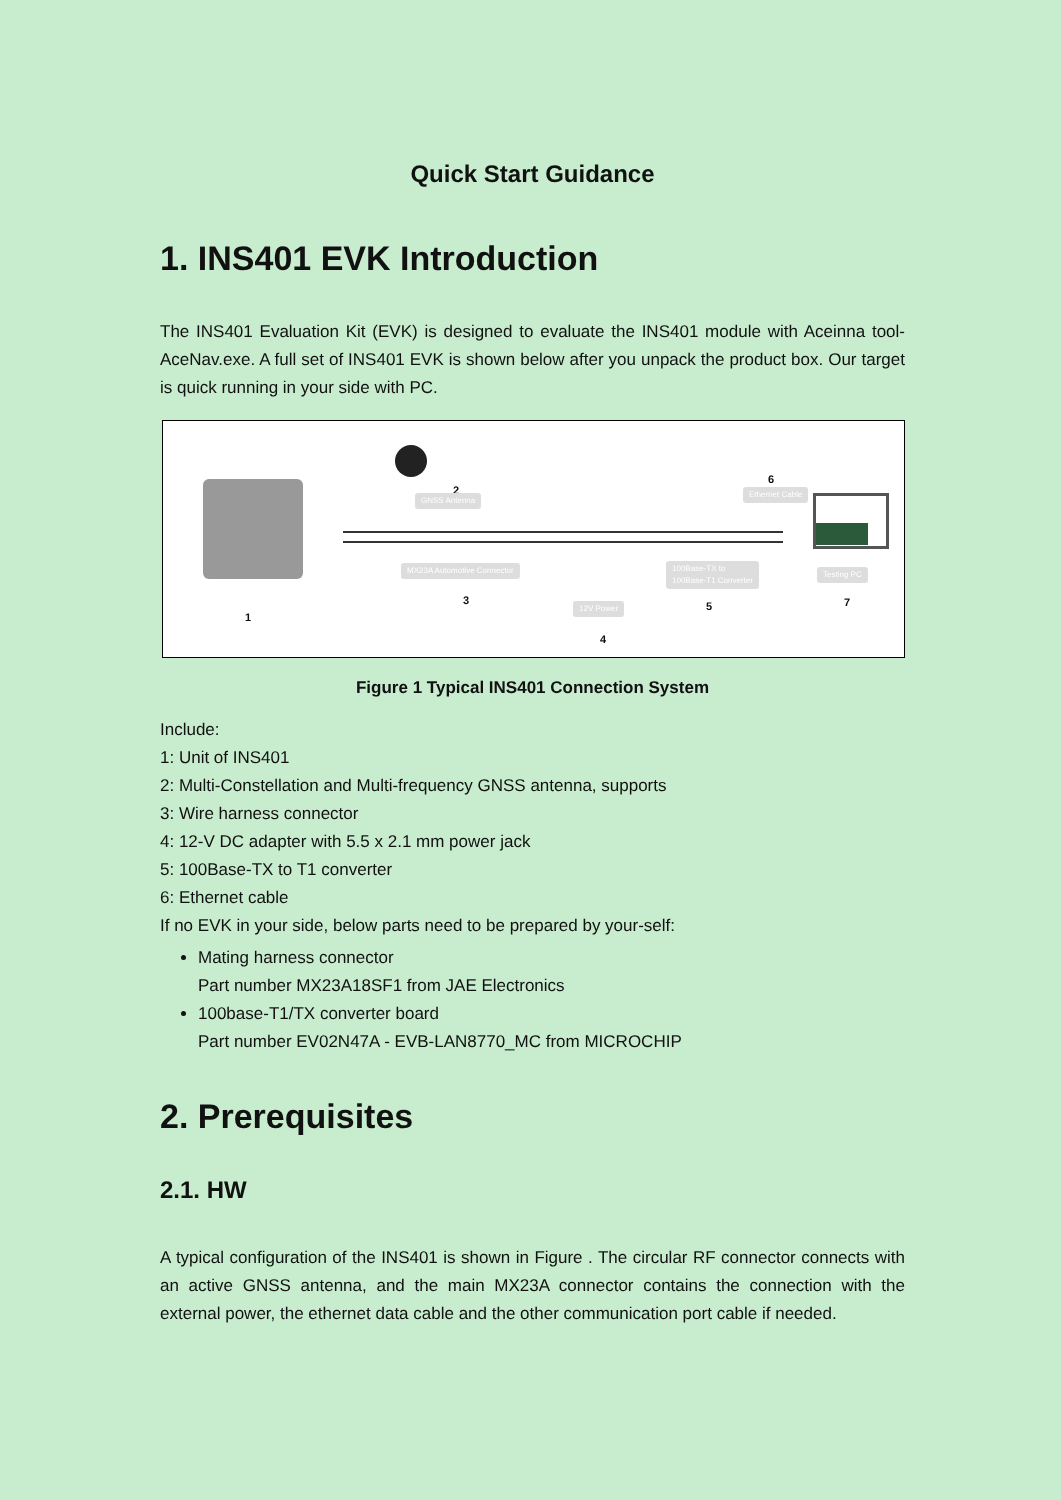Quick Start Guidance
1. INS401 EVK Introduction
The INS401 Evaluation Kit (EVK) is designed to evaluate the INS401 module with Aceinna tool-AceNav.exe. A full set of INS401 EVK is shown below after you unpack the product box. Our target is quick running in your side with PC.
2
GNSS Antenna
MX23A Automotive Connector
3
1 12V Power
4
6
Ethernet Cable
100Base-TX to
100Base-T1 Converter
5
Testing PC
7
Figure 1 Typical INS401 Connection System
Include:
1: Unit of INS401
2: Multi-Constellation and Multi-frequency GNSS antenna, supports
3: Wire harness connector
4: 12-V DC adapter with 5.5 x 2.1 mm power jack
5: 100Base-TX to T1 converter
6: Ethernet cable
If no EVK in your side, below parts need to be prepared by your-self:
Mating harness connector
Part number MX23A18SF1 from JAE Electronics
100base-T1/TX converter board
Part number EV02N47A - EVB-LAN8770_MC from MICROCHIP
2. Prerequisites
2.1. HW
A typical configuration of the INS401 is shown in Figure . The circular RF connector connects with an active GNSS antenna, and the main MX23A connector contains the connection with the external power, the ethernet data cable and the other communication port cable if needed.